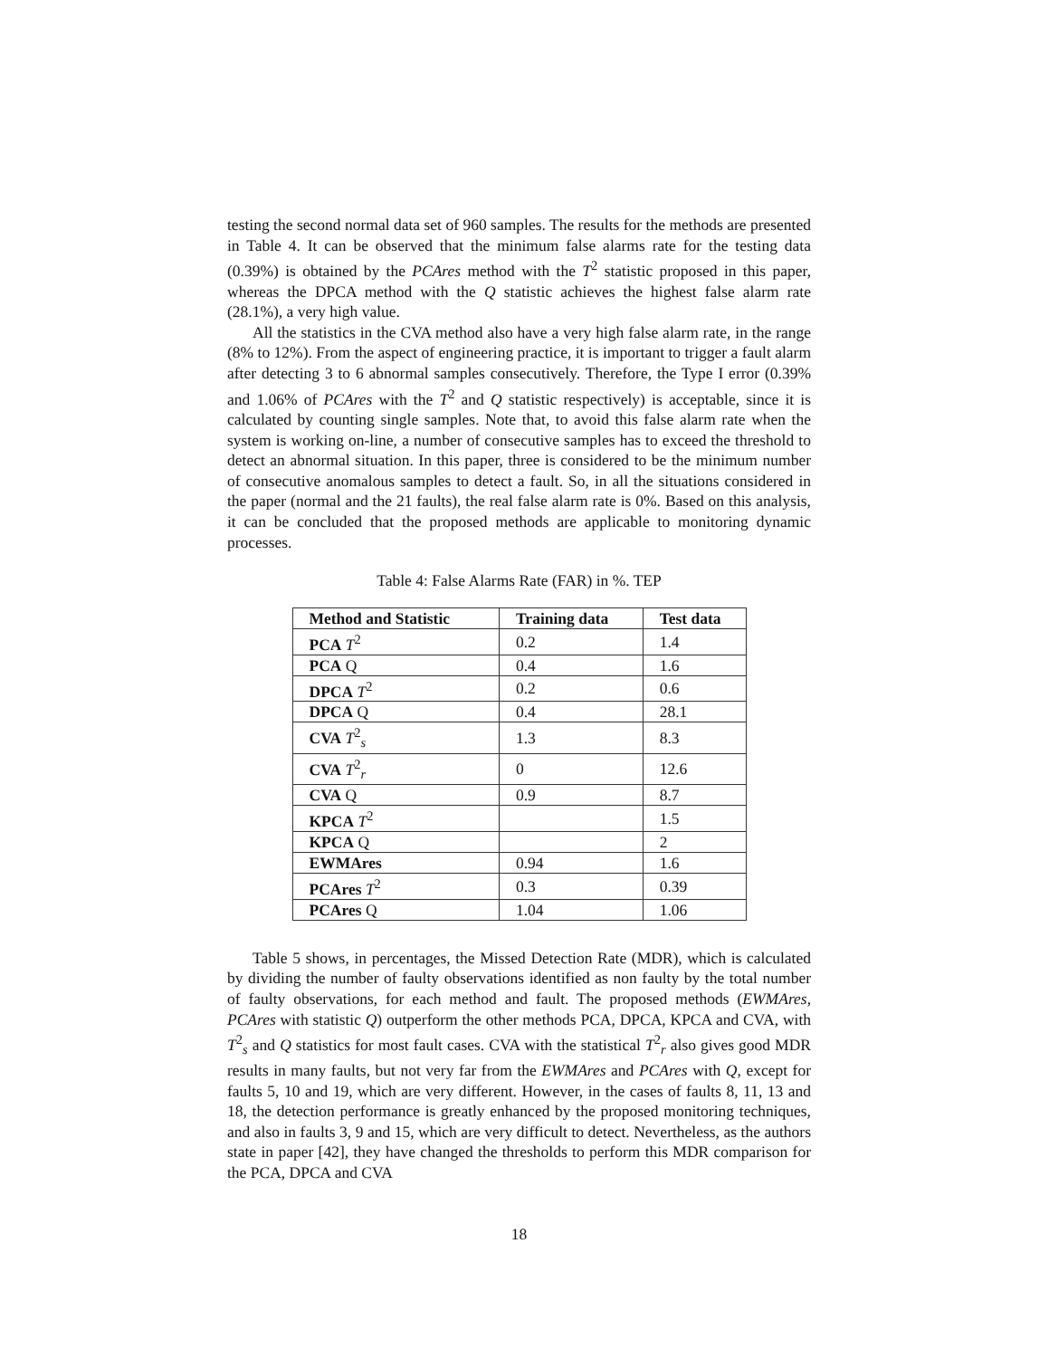testing the second normal data set of 960 samples. The results for the methods are presented in Table 4. It can be observed that the minimum false alarms rate for the testing data (0.39%) is obtained by the PCAres method with the T<sup>2</sup> statistic proposed in this paper, whereas the DPCA method with the Q statistic achieves the highest false alarm rate (28.1%), a very high value.
All the statistics in the CVA method also have a very high false alarm rate, in the range (8% to 12%). From the aspect of engineering practice, it is important to trigger a fault alarm after detecting 3 to 6 abnormal samples consecutively. Therefore, the Type I error (0.39% and 1.06% of PCAres with the T<sup>2</sup> and Q statistic respectively) is acceptable, since it is calculated by counting single samples. Note that, to avoid this false alarm rate when the system is working on-line, a number of consecutive samples has to exceed the threshold to detect an abnormal situation. In this paper, three is considered to be the minimum number of consecutive anomalous samples to detect a fault. So, in all the situations considered in the paper (normal and the 21 faults), the real false alarm rate is 0%. Based on this analysis, it can be concluded that the proposed methods are applicable to monitoring dynamic processes.
Table 4: False Alarms Rate (FAR) in %. TEP
| Method and Statistic | Training data | Test data |
| --- | --- | --- |
| PCA T<sup>2</sup> | 0.2 | 1.4 |
| PCA Q | 0.4 | 1.6 |
| DPCA T<sup>2</sup> | 0.2 | 0.6 |
| DPCA Q | 0.4 | 28.1 |
| CVA T<sup>2</sup><sub>s</sub> | 1.3 | 8.3 |
| CVA T<sup>2</sup><sub>r</sub> | 0 | 12.6 |
| CVA Q | 0.9 | 8.7 |
| KPCA T<sup>2</sup> | | 1.5 |
| KPCA Q | | 2 |
| EWMAres | 0.94 | 1.6 |
| PCAres T<sup>2</sup> | 0.3 | 0.39 |
| PCAres Q | 1.04 | 1.06 |
Table 5 shows, in percentages, the Missed Detection Rate (MDR), which is calculated by dividing the number of faulty observations identified as non faulty by the total number of faulty observations, for each method and fault. The proposed methods (EWMAres, PCAres with statistic Q) outperform the other methods PCA, DPCA, KPCA and CVA, with T<sup>2</sup><sub>s</sub> and Q statistics for most fault cases. CVA with the statistical T<sup>2</sup><sub>r</sub> also gives good MDR results in many faults, but not very far from the EWMAres and PCAres with Q, except for faults 5, 10 and 19, which are very different. However, in the cases of faults 8, 11, 13 and 18, the detection performance is greatly enhanced by the proposed monitoring techniques, and also in faults 3, 9 and 15, which are very difficult to detect. Nevertheless, as the authors state in paper [42], they have changed the thresholds to perform this MDR comparison for the PCA, DPCA and CVA
18